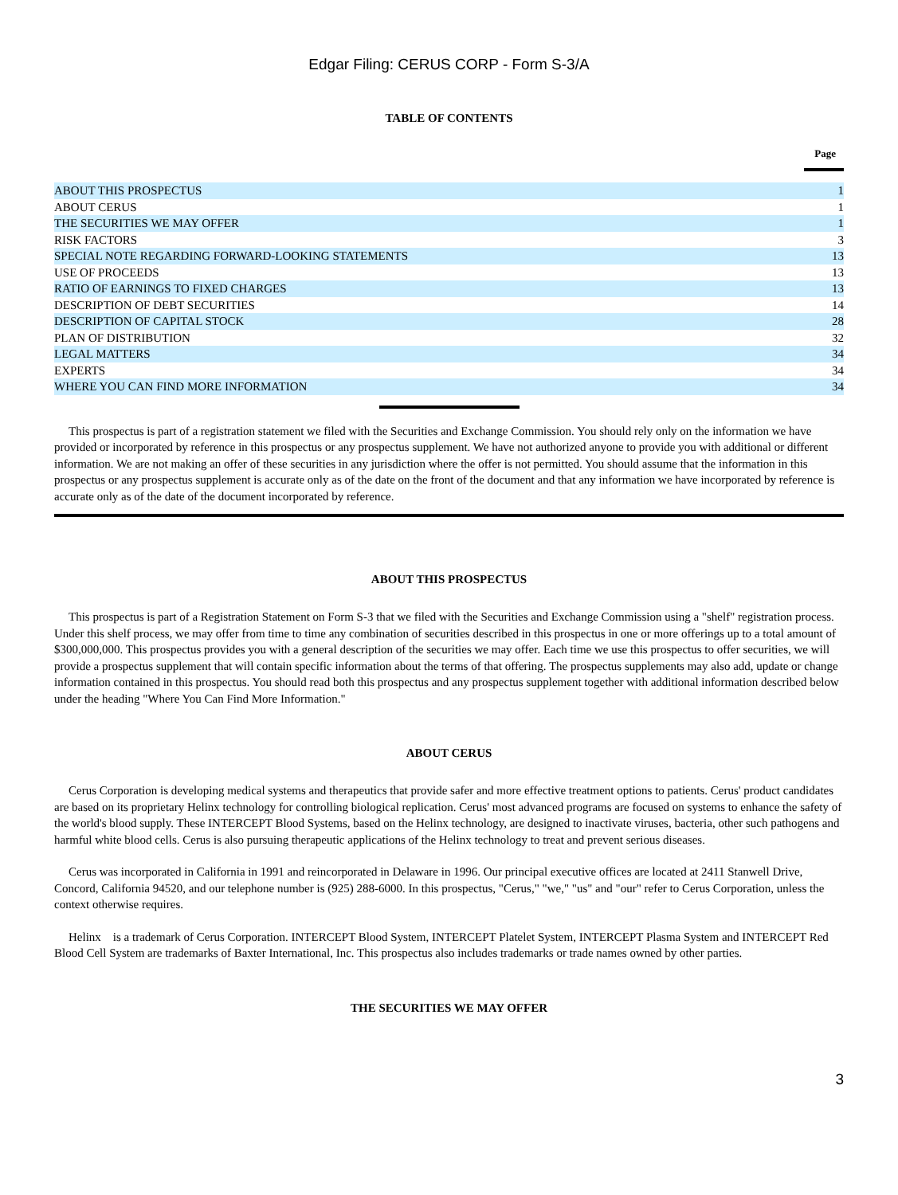Edgar Filing: CERUS CORP - Form S-3/A
TABLE OF CONTENTS
Page
| ABOUT THIS PROSPECTUS | 1 |
| ABOUT CERUS | 1 |
| THE SECURITIES WE MAY OFFER | 1 |
| RISK FACTORS | 3 |
| SPECIAL NOTE REGARDING FORWARD-LOOKING STATEMENTS | 13 |
| USE OF PROCEEDS | 13 |
| RATIO OF EARNINGS TO FIXED CHARGES | 13 |
| DESCRIPTION OF DEBT SECURITIES | 14 |
| DESCRIPTION OF CAPITAL STOCK | 28 |
| PLAN OF DISTRIBUTION | 32 |
| LEGAL MATTERS | 34 |
| EXPERTS | 34 |
| WHERE YOU CAN FIND MORE INFORMATION | 34 |
This prospectus is part of a registration statement we filed with the Securities and Exchange Commission. You should rely only on the information we have provided or incorporated by reference in this prospectus or any prospectus supplement. We have not authorized anyone to provide you with additional or different information. We are not making an offer of these securities in any jurisdiction where the offer is not permitted. You should assume that the information in this prospectus or any prospectus supplement is accurate only as of the date on the front of the document and that any information we have incorporated by reference is accurate only as of the date of the document incorporated by reference.
ABOUT THIS PROSPECTUS
This prospectus is part of a Registration Statement on Form S-3 that we filed with the Securities and Exchange Commission using a "shelf" registration process. Under this shelf process, we may offer from time to time any combination of securities described in this prospectus in one or more offerings up to a total amount of $300,000,000. This prospectus provides you with a general description of the securities we may offer. Each time we use this prospectus to offer securities, we will provide a prospectus supplement that will contain specific information about the terms of that offering. The prospectus supplements may also add, update or change information contained in this prospectus. You should read both this prospectus and any prospectus supplement together with additional information described below under the heading "Where You Can Find More Information."
ABOUT CERUS
Cerus Corporation is developing medical systems and therapeutics that provide safer and more effective treatment options to patients. Cerus' product candidates are based on its proprietary Helinx technology for controlling biological replication. Cerus' most advanced programs are focused on systems to enhance the safety of the world's blood supply. These INTERCEPT Blood Systems, based on the Helinx technology, are designed to inactivate viruses, bacteria, other such pathogens and harmful white blood cells. Cerus is also pursuing therapeutic applications of the Helinx technology to treat and prevent serious diseases.
Cerus was incorporated in California in 1991 and reincorporated in Delaware in 1996. Our principal executive offices are located at 2411 Stanwell Drive, Concord, California 94520, and our telephone number is (925) 288-6000. In this prospectus, "Cerus," "we," "us" and "our" refer to Cerus Corporation, unless the context otherwise requires.
Helinx is a trademark of Cerus Corporation. INTERCEPT Blood System, INTERCEPT Platelet System, INTERCEPT Plasma System and INTERCEPT Red Blood Cell System are trademarks of Baxter International, Inc. This prospectus also includes trademarks or trade names owned by other parties.
THE SECURITIES WE MAY OFFER
3